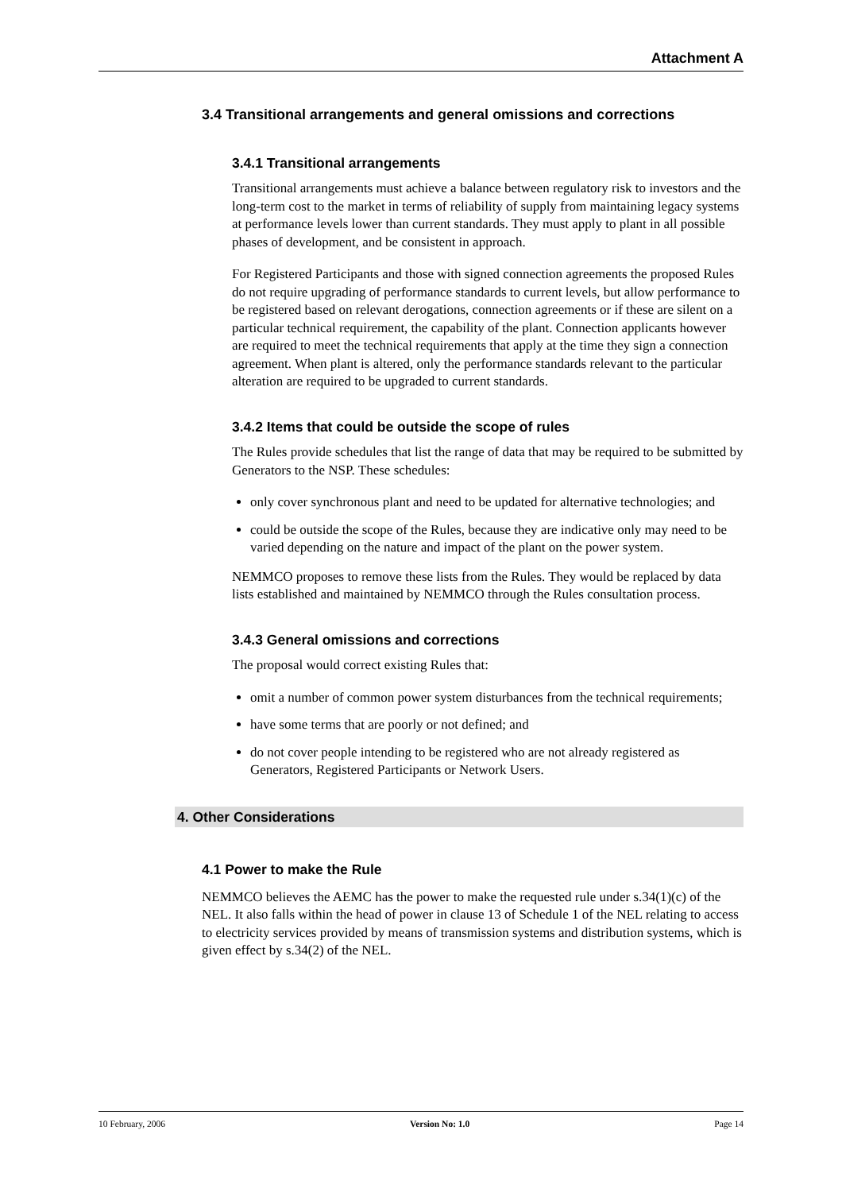Attachment A
3.4 Transitional arrangements and general omissions and corrections
3.4.1 Transitional arrangements
Transitional arrangements must achieve a balance between regulatory risk to investors and the long-term cost to the market in terms of reliability of supply from maintaining legacy systems at performance levels lower than current standards. They must apply to plant in all possible phases of development, and be consistent in approach.
For Registered Participants and those with signed connection agreements the proposed Rules do not require upgrading of performance standards to current levels, but allow performance to be registered based on relevant derogations, connection agreements or if these are silent on a particular technical requirement, the capability of the plant. Connection applicants however are required to meet the technical requirements that apply at the time they sign a connection agreement. When plant is altered, only the performance standards relevant to the particular alteration are required to be upgraded to current standards.
3.4.2 Items that could be outside the scope of rules
The Rules provide schedules that list the range of data that may be required to be submitted by Generators to the NSP. These schedules:
only cover synchronous plant and need to be updated for alternative technologies; and
could be outside the scope of the Rules, because they are indicative only may need to be varied depending on the nature and impact of the plant on the power system.
NEMMCO proposes to remove these lists from the Rules. They would be replaced by data lists established and maintained by NEMMCO through the Rules consultation process.
3.4.3 General omissions and corrections
The proposal would correct existing Rules that:
omit a number of common power system disturbances from the technical requirements;
have some terms that are poorly or not defined; and
do not cover people intending to be registered who are not already registered as Generators, Registered Participants or Network Users.
4. Other Considerations
4.1 Power to make the Rule
NEMMCO believes the AEMC has the power to make the requested rule under s.34(1)(c) of the NEL. It also falls within the head of power in clause 13 of Schedule 1 of the NEL relating to access to electricity services provided by means of transmission systems and distribution systems, which is given effect by s.34(2) of the NEL.
10 February, 2006 Version No: 1.0 Page 14